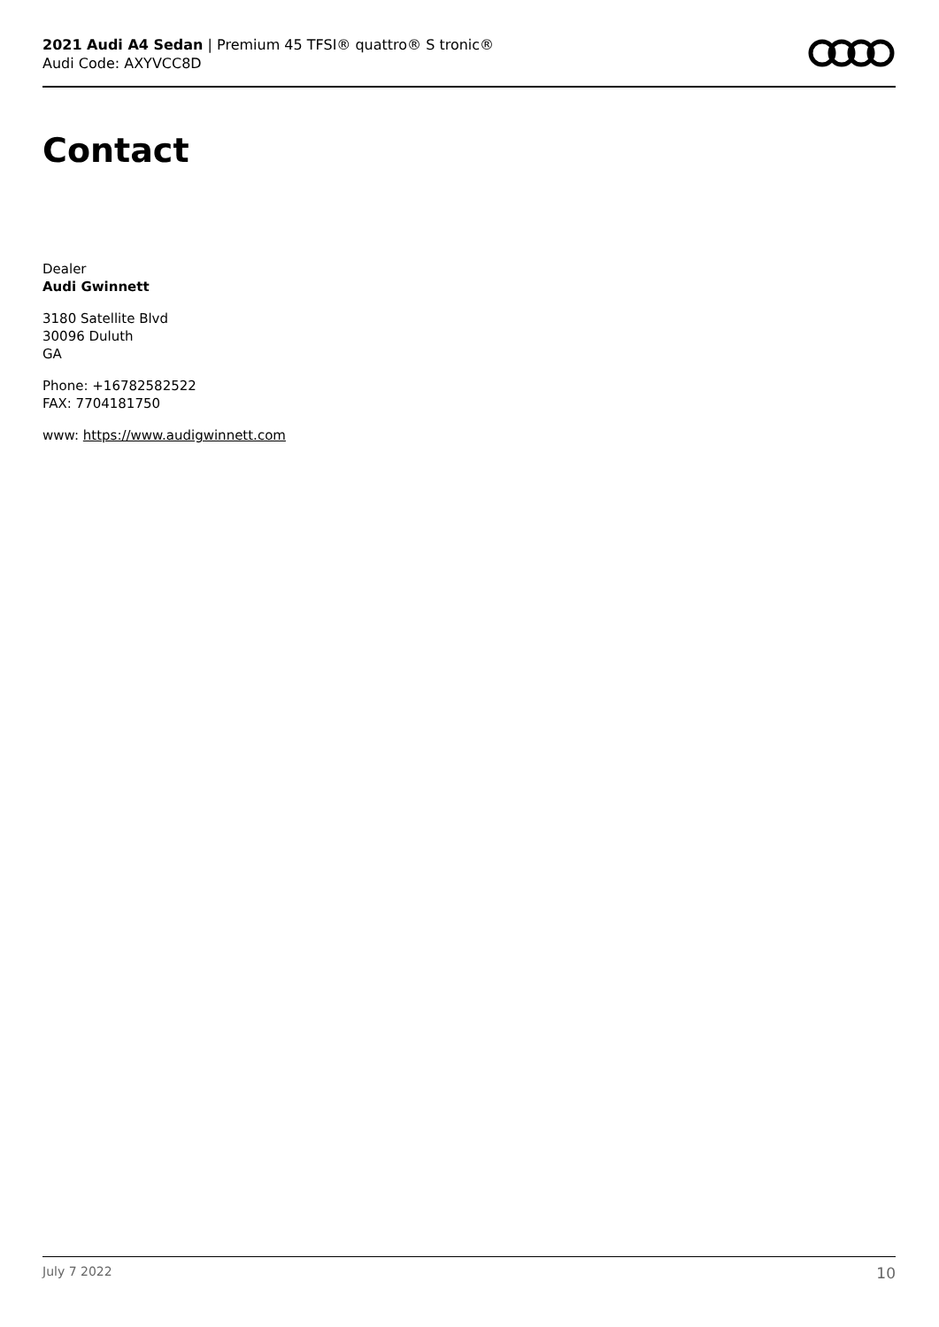2021 Audi A4 Sedan | Premium 45 TFSI® quattro® S tronic®
Audi Code: AXYVCC8D
Contact
Dealer
Audi Gwinnett
3180 Satellite Blvd
30096 Duluth
GA
Phone: +16782582522
FAX: 7704181750
www: https://www.audigwinnett.com
July 7 2022 10